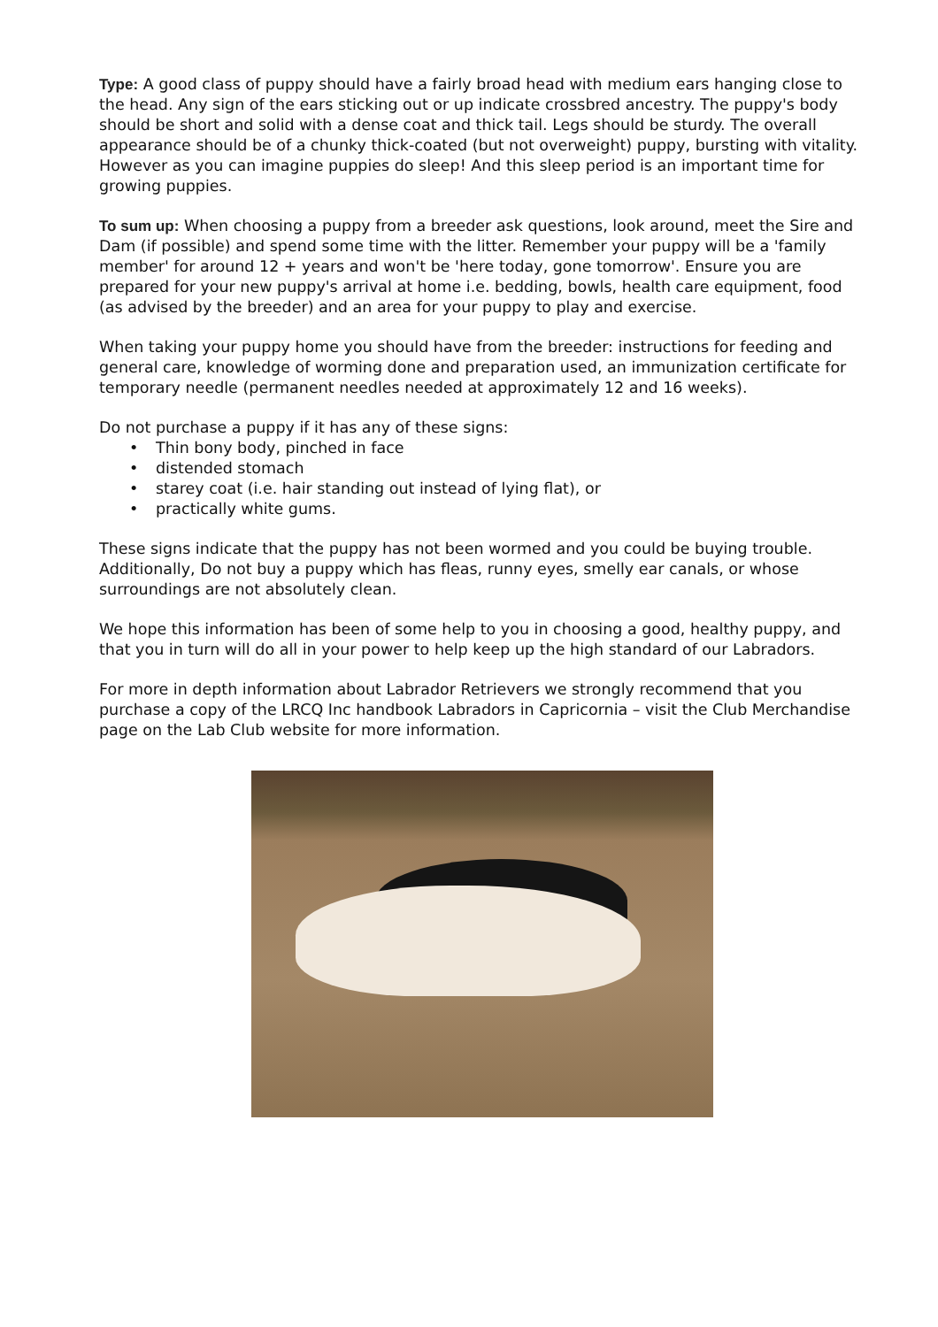Type: A good class of puppy should have a fairly broad head with medium ears hanging close to the head. Any sign of the ears sticking out or up indicate crossbred ancestry. The puppy's body should be short and solid with a dense coat and thick tail. Legs should be sturdy. The overall appearance should be of a chunky thick-coated (but not overweight) puppy, bursting with vitality. However as you can imagine puppies do sleep! And this sleep period is an important time for growing puppies.
To sum up: When choosing a puppy from a breeder ask questions, look around, meet the Sire and Dam (if possible) and spend some time with the litter. Remember your puppy will be a 'family member' for around 12 + years and won't be 'here today, gone tomorrow'. Ensure you are prepared for your new puppy's arrival at home i.e. bedding, bowls, health care equipment, food (as advised by the breeder) and an area for your puppy to play and exercise.
When taking your puppy home you should have from the breeder: instructions for feeding and general care, knowledge of worming done and preparation used, an immunization certificate for temporary needle (permanent needles needed at approximately 12 and 16 weeks).
Do not purchase a puppy if it has any of these signs:
• Thin bony body, pinched in face
• distended stomach
• starey coat (i.e. hair standing out instead of lying flat), or
• practically white gums.
These signs indicate that the puppy has not been wormed and you could be buying trouble. Additionally, Do not buy a puppy which has fleas, runny eyes, smelly ear canals, or whose surroundings are not absolutely clean.
We hope this information has been of some help to you in choosing a good, healthy puppy, and that you in turn will do all in your power to help keep up the high standard of our Labradors.
For more in depth information about Labrador Retrievers we strongly recommend that you purchase a copy of the LRCQ Inc handbook Labradors in Capricornia – visit the Club Merchandise page on the Lab Club website for more information.